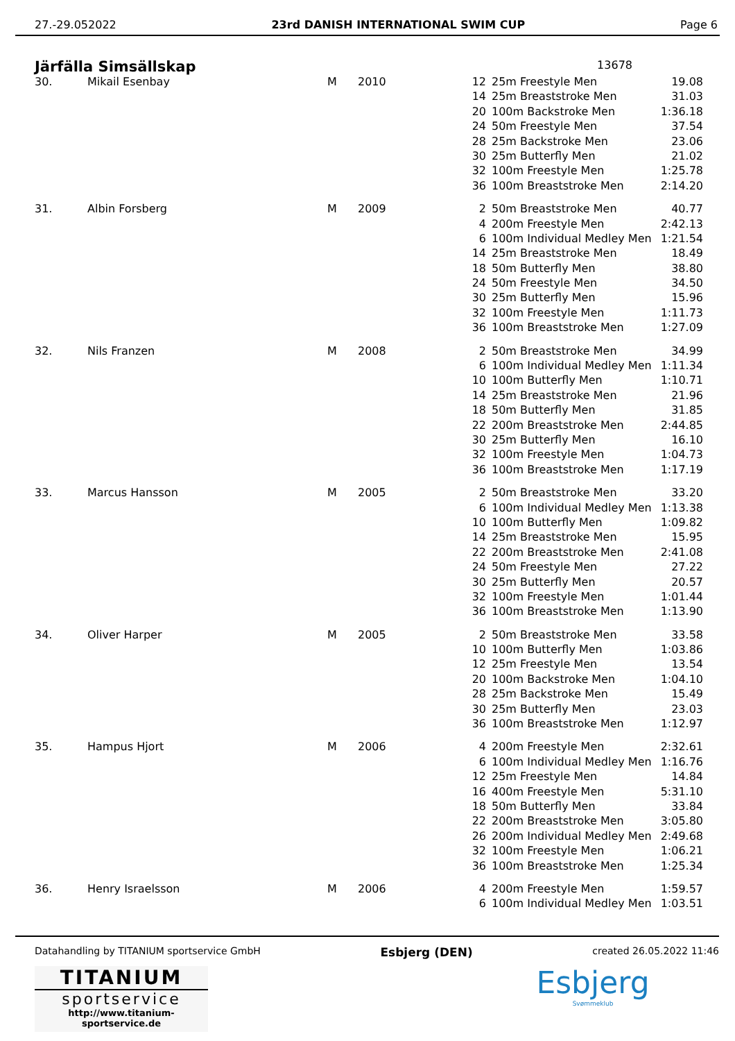27.-29.052022 23rd DANISH INTERNATIONAL SWIM CUP Page 6
Järfälla Simsällskap
13678
| 30. | Mikail Esenbay | M | 2010 | 12 | 25m Freestyle Men | 19.08 |
| | | | | 14 | 25m Breaststroke Men | 31.03 |
| | | | | 20 | 100m Backstroke Men | 1:36.18 |
| | | | | 24 | 50m Freestyle Men | 37.54 |
| | | | | 28 | 25m Backstroke Men | 23.06 |
| | | | | 30 | 25m Butterfly Men | 21.02 |
| | | | | 32 | 100m Freestyle Men | 1:25.78 |
| | | | | 36 | 100m Breaststroke Men | 2:14.20 |
| 31. | Albin Forsberg | M | 2009 | 2 | 50m Breaststroke Men | 40.77 |
| | | | | 4 | 200m Freestyle Men | 2:42.13 |
| | | | | 6 | 100m Individual Medley Men | 1:21.54 |
| | | | | 14 | 25m Breaststroke Men | 18.49 |
| | | | | 18 | 50m Butterfly Men | 38.80 |
| | | | | 24 | 50m Freestyle Men | 34.50 |
| | | | | 30 | 25m Butterfly Men | 15.96 |
| | | | | 32 | 100m Freestyle Men | 1:11.73 |
| | | | | 36 | 100m Breaststroke Men | 1:27.09 |
| 32. | Nils Franzen | M | 2008 | 2 | 50m Breaststroke Men | 34.99 |
| | | | | 6 | 100m Individual Medley Men | 1:11.34 |
| | | | | 10 | 100m Butterfly Men | 1:10.71 |
| | | | | 14 | 25m Breaststroke Men | 21.96 |
| | | | | 18 | 50m Butterfly Men | 31.85 |
| | | | | 22 | 200m Breaststroke Men | 2:44.85 |
| | | | | 30 | 25m Butterfly Men | 16.10 |
| | | | | 32 | 100m Freestyle Men | 1:04.73 |
| | | | | 36 | 100m Breaststroke Men | 1:17.19 |
| 33. | Marcus Hansson | M | 2005 | 2 | 50m Breaststroke Men | 33.20 |
| | | | | 6 | 100m Individual Medley Men | 1:13.38 |
| | | | | 10 | 100m Butterfly Men | 1:09.82 |
| | | | | 14 | 25m Breaststroke Men | 15.95 |
| | | | | 22 | 200m Breaststroke Men | 2:41.08 |
| | | | | 24 | 50m Freestyle Men | 27.22 |
| | | | | 30 | 25m Butterfly Men | 20.57 |
| | | | | 32 | 100m Freestyle Men | 1:01.44 |
| | | | | 36 | 100m Breaststroke Men | 1:13.90 |
| 34. | Oliver Harper | M | 2005 | 2 | 50m Breaststroke Men | 33.58 |
| | | | | 10 | 100m Butterfly Men | 1:03.86 |
| | | | | 12 | 25m Freestyle Men | 13.54 |
| | | | | 20 | 100m Backstroke Men | 1:04.10 |
| | | | | 28 | 25m Backstroke Men | 15.49 |
| | | | | 30 | 25m Butterfly Men | 23.03 |
| | | | | 36 | 100m Breaststroke Men | 1:12.97 |
| 35. | Hampus Hjort | M | 2006 | 4 | 200m Freestyle Men | 2:32.61 |
| | | | | 6 | 100m Individual Medley Men | 1:16.76 |
| | | | | 12 | 25m Freestyle Men | 14.84 |
| | | | | 16 | 400m Freestyle Men | 5:31.10 |
| | | | | 18 | 50m Butterfly Men | 33.84 |
| | | | | 22 | 200m Breaststroke Men | 3:05.80 |
| | | | | 26 | 200m Individual Medley Men | 2:49.68 |
| | | | | 32 | 100m Freestyle Men | 1:06.21 |
| | | | | 36 | 100m Breaststroke Men | 1:25.34 |
| 36. | Henry Israelsson | M | 2006 | 4 | 200m Freestyle Men | 1:59.57 |
| | | | | 6 | 100m Individual Medley Men | 1:03.51 |
Datahandling by TITANIUM sportservice GmbH Esbjerg (DEN) created 26.05.2022 11:46
TITANIUM
sportservice
http://www.titanium-sportservice.de
Esbjerg
Svømmeklub